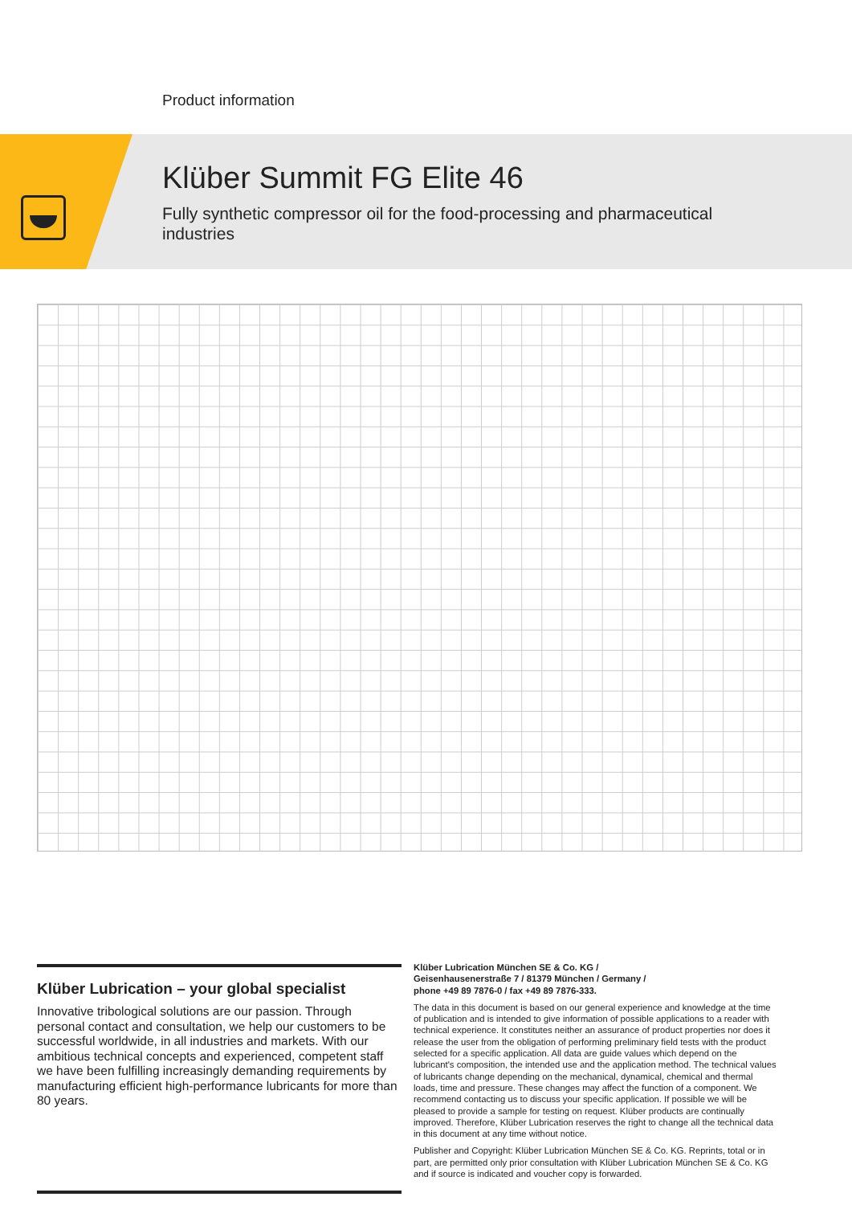Product information
Klüber Summit FG Elite 46
Fully synthetic compressor oil for the food-processing and pharmaceutical industries
Klüber Lubrication – your global specialist
Innovative tribological solutions are our passion. Through personal contact and consultation, we help our customers to be successful worldwide, in all industries and markets. With our ambitious technical concepts and experienced, competent staff we have been fulfilling increasingly demanding requirements by manufacturing efficient high-performance lubricants for more than 80 years.
Klüber Lubrication München SE & Co. KG /
Geisenhausenerstraße 7 / 81379 München / Germany /
phone +49 89 7876-0 / fax +49 89 7876-333.
The data in this document is based on our general experience and knowledge at the time of publication and is intended to give information of possible applications to a reader with technical experience. It constitutes neither an assurance of product properties nor does it release the user from the obligation of performing preliminary field tests with the product selected for a specific application. All data are guide values which depend on the lubricant's composition, the intended use and the application method. The technical values of lubricants change depending on the mechanical, dynamical, chemical and thermal loads, time and pressure. These changes may affect the function of a component. We recommend contacting us to discuss your specific application. If possible we will be pleased to provide a sample for testing on request. Klüber products are continually improved. Therefore, Klüber Lubrication reserves the right to change all the technical data in this document at any time without notice.
Publisher and Copyright: Klüber Lubrication München SE & Co. KG. Reprints, total or in part, are permitted only prior consultation with Klüber Lubrication München SE & Co. KG and if source is indicated and voucher copy is forwarded.